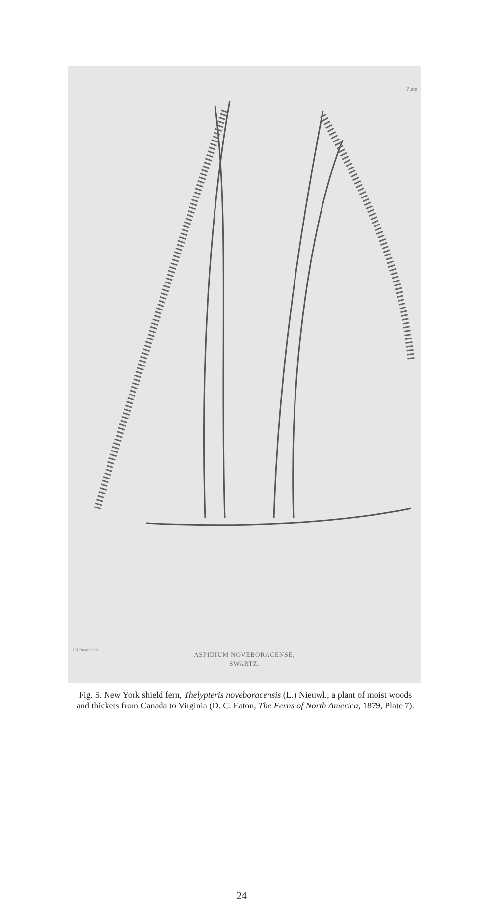Plate
J.H.Emerton del.
ASPIDIUM NOVEBORACENSE,
SWARTZ.
Fig. 5. New York shield fern, Thelypteris noveboracensis (L.) Nieuwl., a plant of moist woods and thickets from Canada to Virginia (D. C. Eaton, The Ferns of North America, 1879, Plate 7).
24